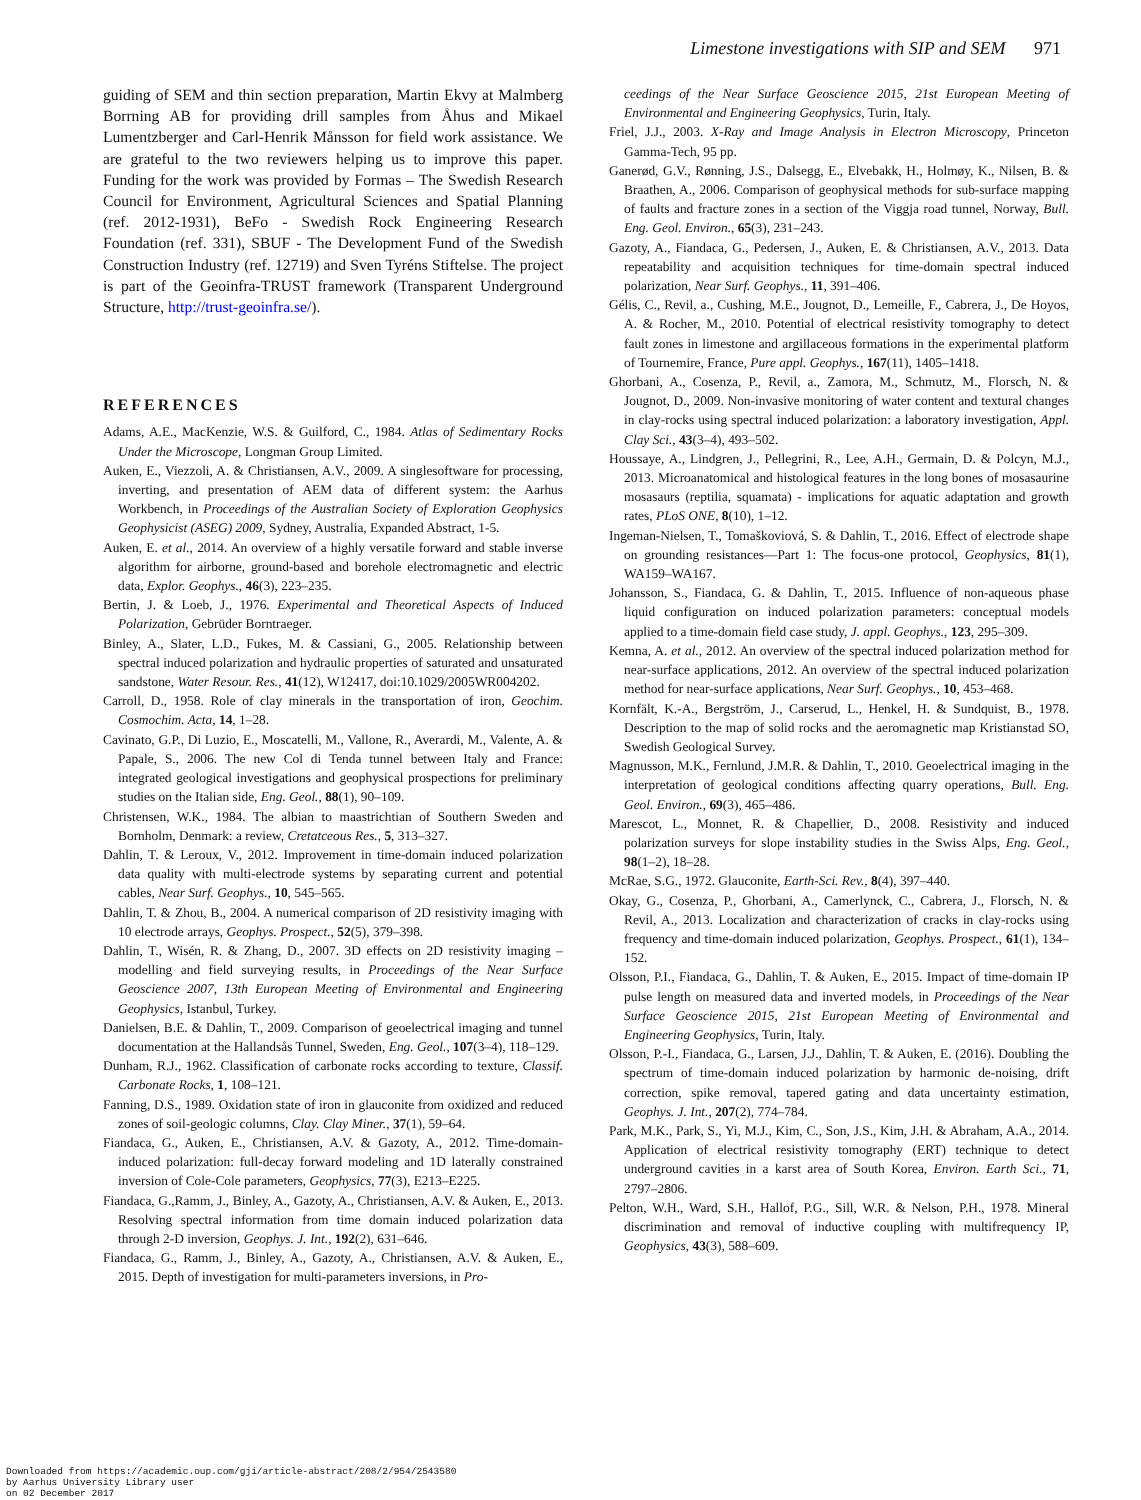Limestone investigations with SIP and SEM 971
guiding of SEM and thin section preparation, Martin Ekvy at Malmberg Borrning AB for providing drill samples from Åhus and Mikael Lumentzberger and Carl-Henrik Månsson for field work assistance. We are grateful to the two reviewers helping us to improve this paper. Funding for the work was provided by Formas – The Swedish Research Council for Environment, Agricultural Sciences and Spatial Planning (ref. 2012-1931), BeFo - Swedish Rock Engineering Research Foundation (ref. 331), SBUF - The Development Fund of the Swedish Construction Industry (ref. 12719) and Sven Tyréns Stiftelse. The project is part of the Geoinfra-TRUST framework (Transparent Underground Structure, http://trust-geoinfra.se/).
REFERENCES
Adams, A.E., MacKenzie, W.S. & Guilford, C., 1984. Atlas of Sedimentary Rocks Under the Microscope, Longman Group Limited.
Auken, E., Viezzoli, A. & Christiansen, A.V., 2009. A singlesoftware for processing, inverting, and presentation of AEM data of different system: the Aarhus Workbench, in Proceedings of the Australian Society of Exploration Geophysics Geophysicist (ASEG) 2009, Sydney, Australia, Expanded Abstract, 1-5.
Auken, E. et al., 2014. An overview of a highly versatile forward and stable inverse algorithm for airborne, ground-based and borehole electromagnetic and electric data, Explor. Geophys., 46(3), 223–235.
Bertin, J. & Loeb, J., 1976. Experimental and Theoretical Aspects of Induced Polarization, Gebrüder Borntraeger.
Binley, A., Slater, L.D., Fukes, M. & Cassiani, G., 2005. Relationship between spectral induced polarization and hydraulic properties of saturated and unsaturated sandstone, Water Resour. Res., 41(12), W12417, doi:10.1029/2005WR004202.
Carroll, D., 1958. Role of clay minerals in the transportation of iron, Geochim. Cosmochim. Acta, 14, 1–28.
Cavinato, G.P., Di Luzio, E., Moscatelli, M., Vallone, R., Averardi, M., Valente, A. & Papale, S., 2006. The new Col di Tenda tunnel between Italy and France: integrated geological investigations and geophysical prospections for preliminary studies on the Italian side, Eng. Geol., 88(1), 90–109.
Christensen, W.K., 1984. The albian to maastrichtian of Southern Sweden and Bornholm, Denmark: a review, Cretatceous Res., 5, 313–327.
Dahlin, T. & Leroux, V., 2012. Improvement in time-domain induced polarization data quality with multi-electrode systems by separating current and potential cables, Near Surf. Geophys., 10, 545–565.
Dahlin, T. & Zhou, B., 2004. A numerical comparison of 2D resistivity imaging with 10 electrode arrays, Geophys. Prospect., 52(5), 379–398.
Dahlin, T., Wisén, R. & Zhang, D., 2007. 3D effects on 2D resistivity imaging – modelling and field surveying results, in Proceedings of the Near Surface Geoscience 2007, 13th European Meeting of Environmental and Engineering Geophysics, Istanbul, Turkey.
Danielsen, B.E. & Dahlin, T., 2009. Comparison of geoelectrical imaging and tunnel documentation at the Hallandsås Tunnel, Sweden, Eng. Geol., 107(3–4), 118–129.
Dunham, R.J., 1962. Classification of carbonate rocks according to texture, Classif. Carbonate Rocks, 1, 108–121.
Fanning, D.S., 1989. Oxidation state of iron in glauconite from oxidized and reduced zones of soil-geologic columns, Clay. Clay Miner., 37(1), 59–64.
Fiandaca, G., Auken, E., Christiansen, A.V. & Gazoty, A., 2012. Time-domain-induced polarization: full-decay forward modeling and 1D laterally constrained inversion of Cole-Cole parameters, Geophysics, 77(3), E213–E225.
Fiandaca, G.,Ramm, J., Binley, A., Gazoty, A., Christiansen, A.V. & Auken, E., 2013. Resolving spectral information from time domain induced polarization data through 2-D inversion, Geophys. J. Int., 192(2), 631–646.
Fiandaca, G., Ramm, J., Binley, A., Gazoty, A., Christiansen, A.V. & Auken, E., 2015. Depth of investigation for multi-parameters inversions, in Pro-
ceedings of the Near Surface Geoscience 2015, 21st European Meeting of Environmental and Engineering Geophysics, Turin, Italy.
Friel, J.J., 2003. X-Ray and Image Analysis in Electron Microscopy, Princeton Gamma-Tech, 95 pp.
Ganerød, G.V., Rønning, J.S., Dalsegg, E., Elvebakk, H., Holmøy, K., Nilsen, B. & Braathen, A., 2006. Comparison of geophysical methods for sub-surface mapping of faults and fracture zones in a section of the Viggja road tunnel, Norway, Bull. Eng. Geol. Environ., 65(3), 231–243.
Gazoty, A., Fiandaca, G., Pedersen, J., Auken, E. & Christiansen, A.V., 2013. Data repeatability and acquisition techniques for time-domain spectral induced polarization, Near Surf. Geophys., 11, 391–406.
Gélis, C., Revil, a., Cushing, M.E., Jougnot, D., Lemeille, F., Cabrera, J., De Hoyos, A. & Rocher, M., 2010. Potential of electrical resistivity tomography to detect fault zones in limestone and argillaceous formations in the experimental platform of Tournemire, France, Pure appl. Geophys., 167(11), 1405–1418.
Ghorbani, A., Cosenza, P., Revil, a., Zamora, M., Schmutz, M., Florsch, N. & Jougnot, D., 2009. Non-invasive monitoring of water content and textural changes in clay-rocks using spectral induced polarization: a laboratory investigation, Appl. Clay Sci., 43(3–4), 493–502.
Houssaye, A., Lindgren, J., Pellegrini, R., Lee, A.H., Germain, D. & Polcyn, M.J., 2013. Microanatomical and histological features in the long bones of mosasaurine mosasaurs (reptilia, squamata) - implications for aquatic adaptation and growth rates, PLoS ONE, 8(10), 1–12.
Ingeman-Nielsen, T., Tomaškoviová, S. & Dahlin, T., 2016. Effect of electrode shape on grounding resistances—Part 1: The focus-one protocol, Geophysics, 81(1), WA159–WA167.
Johansson, S., Fiandaca, G. & Dahlin, T., 2015. Influence of non-aqueous phase liquid configuration on induced polarization parameters: conceptual models applied to a time-domain field case study, J. appl. Geophys., 123, 295–309.
Kemna, A. et al., 2012. An overview of the spectral induced polarization method for near-surface applications, 2012. An overview of the spectral induced polarization method for near-surface applications, Near Surf. Geophys., 10, 453–468.
Kornfält, K.-A., Bergström, J., Carserud, L., Henkel, H. & Sundquist, B., 1978. Description to the map of solid rocks and the aeromagnetic map Kristianstad SO, Swedish Geological Survey.
Magnusson, M.K., Fernlund, J.M.R. & Dahlin, T., 2010. Geoelectrical imaging in the interpretation of geological conditions affecting quarry operations, Bull. Eng. Geol. Environ., 69(3), 465–486.
Marescot, L., Monnet, R. & Chapellier, D., 2008. Resistivity and induced polarization surveys for slope instability studies in the Swiss Alps, Eng. Geol., 98(1–2), 18–28.
McRae, S.G., 1972. Glauconite, Earth-Sci. Rev., 8(4), 397–440.
Okay, G., Cosenza, P., Ghorbani, A., Camerlynck, C., Cabrera, J., Florsch, N. & Revil, A., 2013. Localization and characterization of cracks in clay-rocks using frequency and time-domain induced polarization, Geophys. Prospect., 61(1), 134–152.
Olsson, P.I., Fiandaca, G., Dahlin, T. & Auken, E., 2015. Impact of time-domain IP pulse length on measured data and inverted models, in Proceedings of the Near Surface Geoscience 2015, 21st European Meeting of Environmental and Engineering Geophysics, Turin, Italy.
Olsson, P.-I., Fiandaca, G., Larsen, J.J., Dahlin, T. & Auken, E. (2016). Doubling the spectrum of time-domain induced polarization by harmonic de-noising, drift correction, spike removal, tapered gating and data uncertainty estimation, Geophys. J. Int., 207(2), 774–784.
Park, M.K., Park, S., Yi, M.J., Kim, C., Son, J.S., Kim, J.H. & Abraham, A.A., 2014. Application of electrical resistivity tomography (ERT) technique to detect underground cavities in a karst area of South Korea, Environ. Earth Sci., 71, 2797–2806.
Pelton, W.H., Ward, S.H., Hallof, P.G., Sill, W.R. & Nelson, P.H., 1978. Mineral discrimination and removal of inductive coupling with multifrequency IP, Geophysics, 43(3), 588–609.
Downloaded from https://academic.oup.com/gji/article-abstract/208/2/954/2543580
by Aarhus University Library user
on 02 December 2017